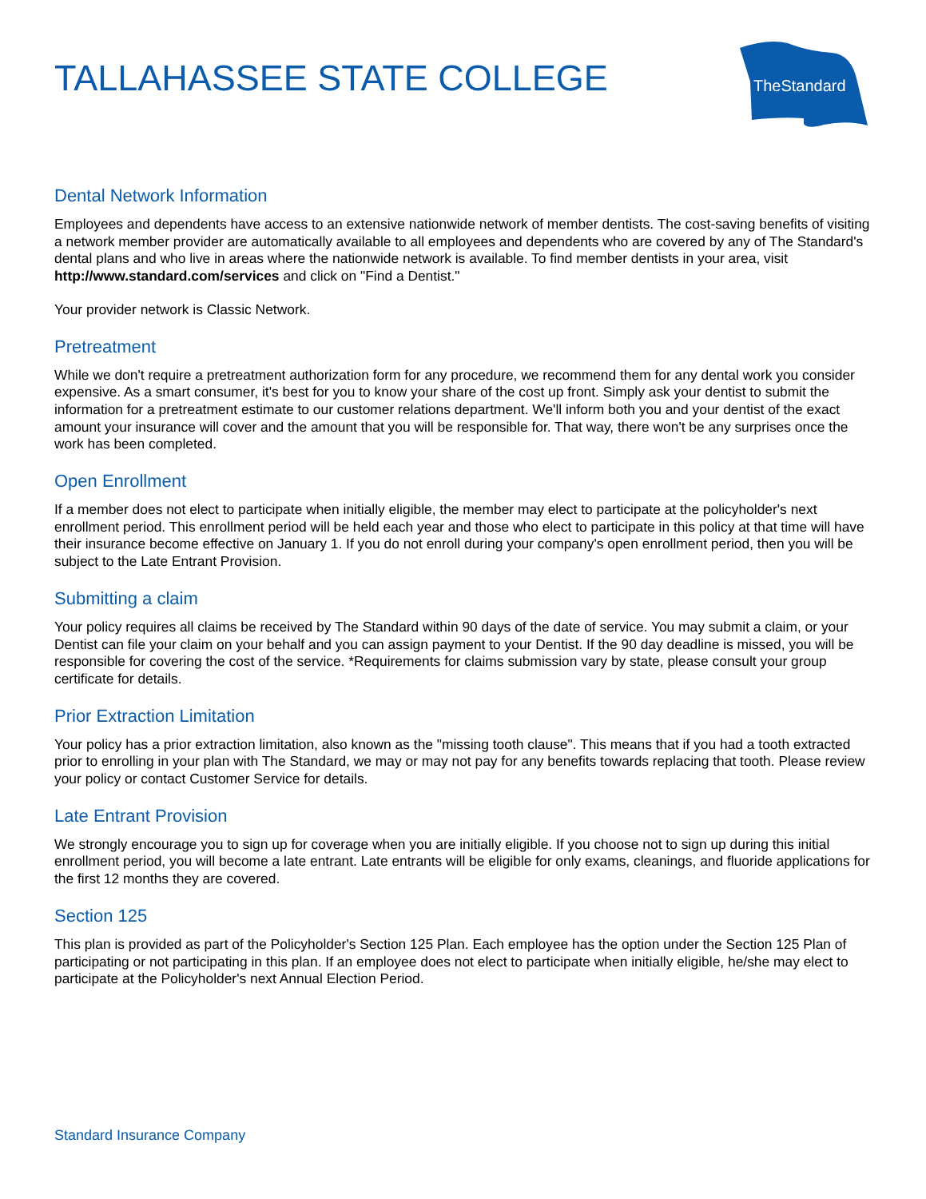TALLAHASSEE STATE COLLEGE
TheStandard
Dental Network Information
Employees and dependents have access to an extensive nationwide network of member dentists. The cost-saving benefits of visiting a network member provider are automatically available to all employees and dependents who are covered by any of The Standard's dental plans and who live in areas where the nationwide network is available. To find member dentists in your area, visit http://www.standard.com/services and click on "Find a Dentist."
Your provider network is Classic Network.
Pretreatment
While we don't require a pretreatment authorization form for any procedure, we recommend them for any dental work you consider expensive. As a smart consumer, it's best for you to know your share of the cost up front. Simply ask your dentist to submit the information for a pretreatment estimate to our customer relations department. We'll inform both you and your dentist of the exact amount your insurance will cover and the amount that you will be responsible for. That way, there won't be any surprises once the work has been completed.
Open Enrollment
If a member does not elect to participate when initially eligible, the member may elect to participate at the policyholder's next enrollment period. This enrollment period will be held each year and those who elect to participate in this policy at that time will have their insurance become effective on January 1. If you do not enroll during your company's open enrollment period, then you will be subject to the Late Entrant Provision.
Submitting a claim
Your policy requires all claims be received by The Standard within 90 days of the date of service. You may submit a claim, or your Dentist can file your claim on your behalf and you can assign payment to your Dentist. If the 90 day deadline is missed, you will be responsible for covering the cost of the service. *Requirements for claims submission vary by state, please consult your group certificate for details.
Prior Extraction Limitation
Your policy has a prior extraction limitation, also known as the "missing tooth clause". This means that if you had a tooth extracted prior to enrolling in your plan with The Standard, we may or may not pay for any benefits towards replacing that tooth. Please review your policy or contact Customer Service for details.
Late Entrant Provision
We strongly encourage you to sign up for coverage when you are initially eligible. If you choose not to sign up during this initial enrollment period, you will become a late entrant. Late entrants will be eligible for only exams, cleanings, and fluoride applications for the first 12 months they are covered.
Section 125
This plan is provided as part of the Policyholder's Section 125 Plan. Each employee has the option under the Section 125 Plan of participating or not participating in this plan. If an employee does not elect to participate when initially eligible, he/she may elect to participate at the Policyholder's next Annual Election Period.
Standard Insurance Company